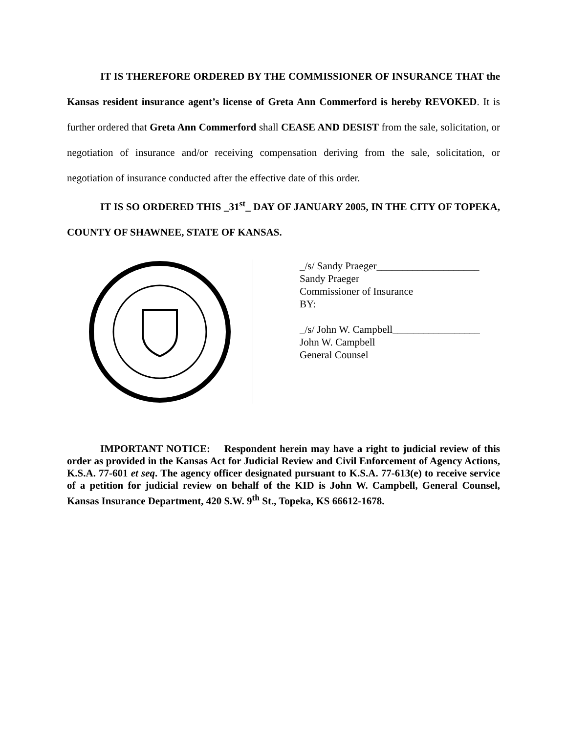IT IS THEREFORE ORDERED BY THE COMMISSIONER OF INSURANCE THAT the Kansas resident insurance agent’s license of Greta Ann Commerford is hereby REVOKED. It is further ordered that Greta Ann Commerford shall CEASE AND DESIST from the sale, solicitation, or negotiation of insurance and/or receiving compensation deriving from the sale, solicitation, or negotiation of insurance conducted after the effective date of this order.
IT IS SO ORDERED THIS _31<sup>st</sup>_ DAY OF JANUARY 2005, IN THE CITY OF TOPEKA, COUNTY OF SHAWNEE, STATE OF KANSAS.
_/s/ Sandy Praeger____________________
Sandy Praeger
Commissioner of Insurance
BY:
_/s/ John W. Campbell_________________
John W. Campbell
General Counsel
IMPORTANT NOTICE: Respondent herein may have a right to judicial review of this order as provided in the Kansas Act for Judicial Review and Civil Enforcement of Agency Actions, K.S.A. 77-601 et seq. The agency officer designated pursuant to K.S.A. 77-613(e) to receive service of a petition for judicial review on behalf of the KID is John W. Campbell, General Counsel, Kansas Insurance Department, 420 S.W. 9<sup>th</sup> St., Topeka, KS 66612-1678.